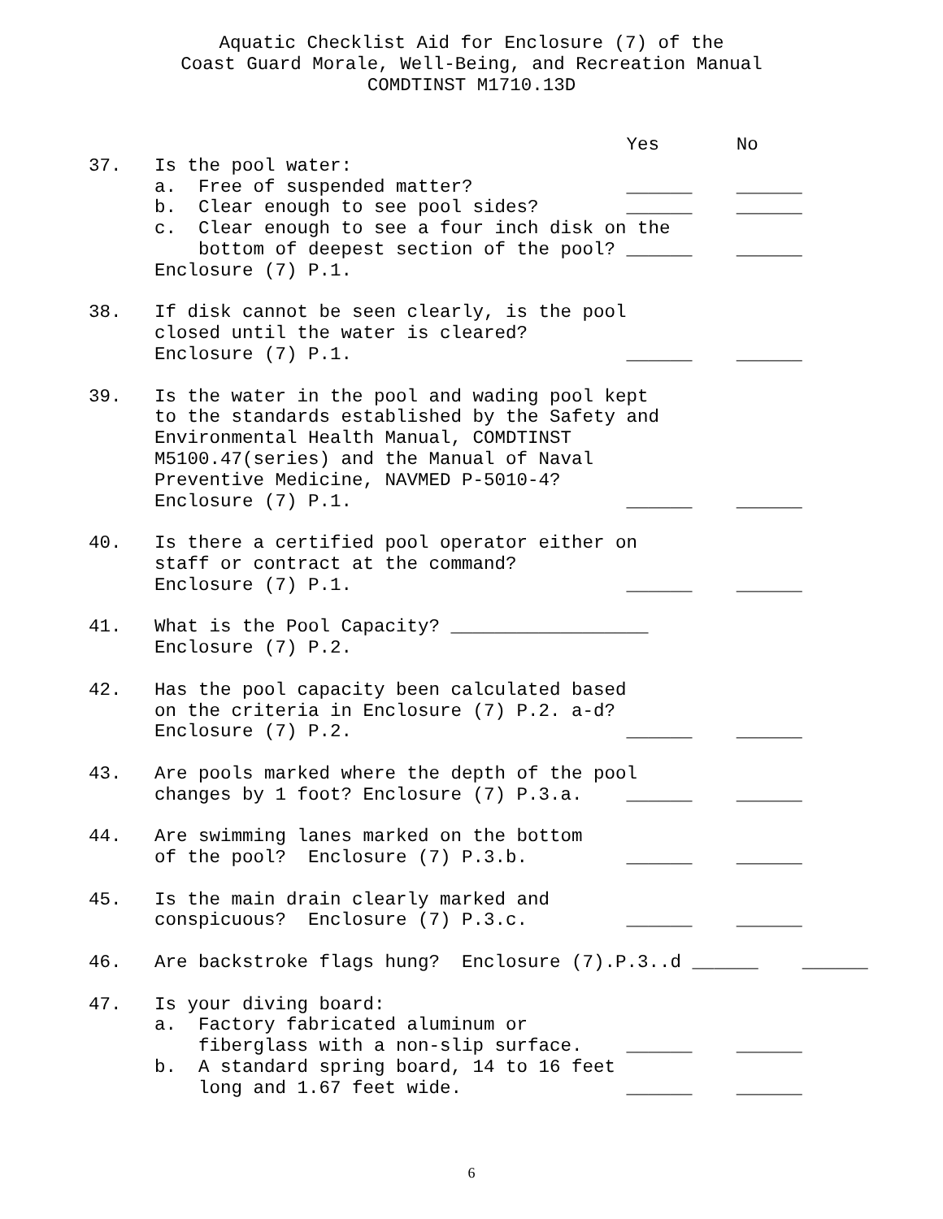Aquatic Checklist Aid for Enclosure (7) of the
Coast Guard Morale, Well-Being, and Recreation Manual
COMDTINST M1710.13D
                                                 Yes       No
37.   Is the pool water:
      a.  Free of suspended matter?              ______    ______
      b.  Clear enough to see pool sides?        ______    ______
      c.  Clear enough to see a four inch disk on the
          bottom of deepest section of the pool? ______    ______
      Enclosure (7) P.1.

38.   If disk cannot be seen clearly, is the pool
      closed until the water is cleared?
      Enclosure (7) P.1.                         ______    ______

39.   Is the water in the pool and wading pool kept
      to the standards established by the Safety and
      Environmental Health Manual, COMDTINST
      M5100.47(series) and the Manual of Naval
      Preventive Medicine, NAVMED P-5010-4?
      Enclosure (7) P.1.                         ______    ______

40.   Is there a certified pool operator either on
      staff or contract at the command?
      Enclosure (7) P.1.                         ______    ______

41.   What is the Pool Capacity? __________________
      Enclosure (7) P.2.

42.   Has the pool capacity been calculated based
      on the criteria in Enclosure (7) P.2. a-d?
      Enclosure (7) P.2.                         ______    ______

43.   Are pools marked where the depth of the pool
      changes by 1 foot? Enclosure (7) P.3.a.    ______    ______

44.   Are swimming lanes marked on the bottom
      of the pool?  Enclosure (7) P.3.b.         ______    ______

45.   Is the main drain clearly marked and
      conspicuous?  Enclosure (7) P.3.c.         ______    ______

46.   Are backstroke flags hung?  Enclosure (7).P.3..d ______    ______

47.   Is your diving board:
      a.  Factory fabricated aluminum or
          fiberglass with a non-slip surface.    ______    ______
      b.  A standard spring board, 14 to 16 feet
          long and 1.67 feet wide.               ______    ______
6